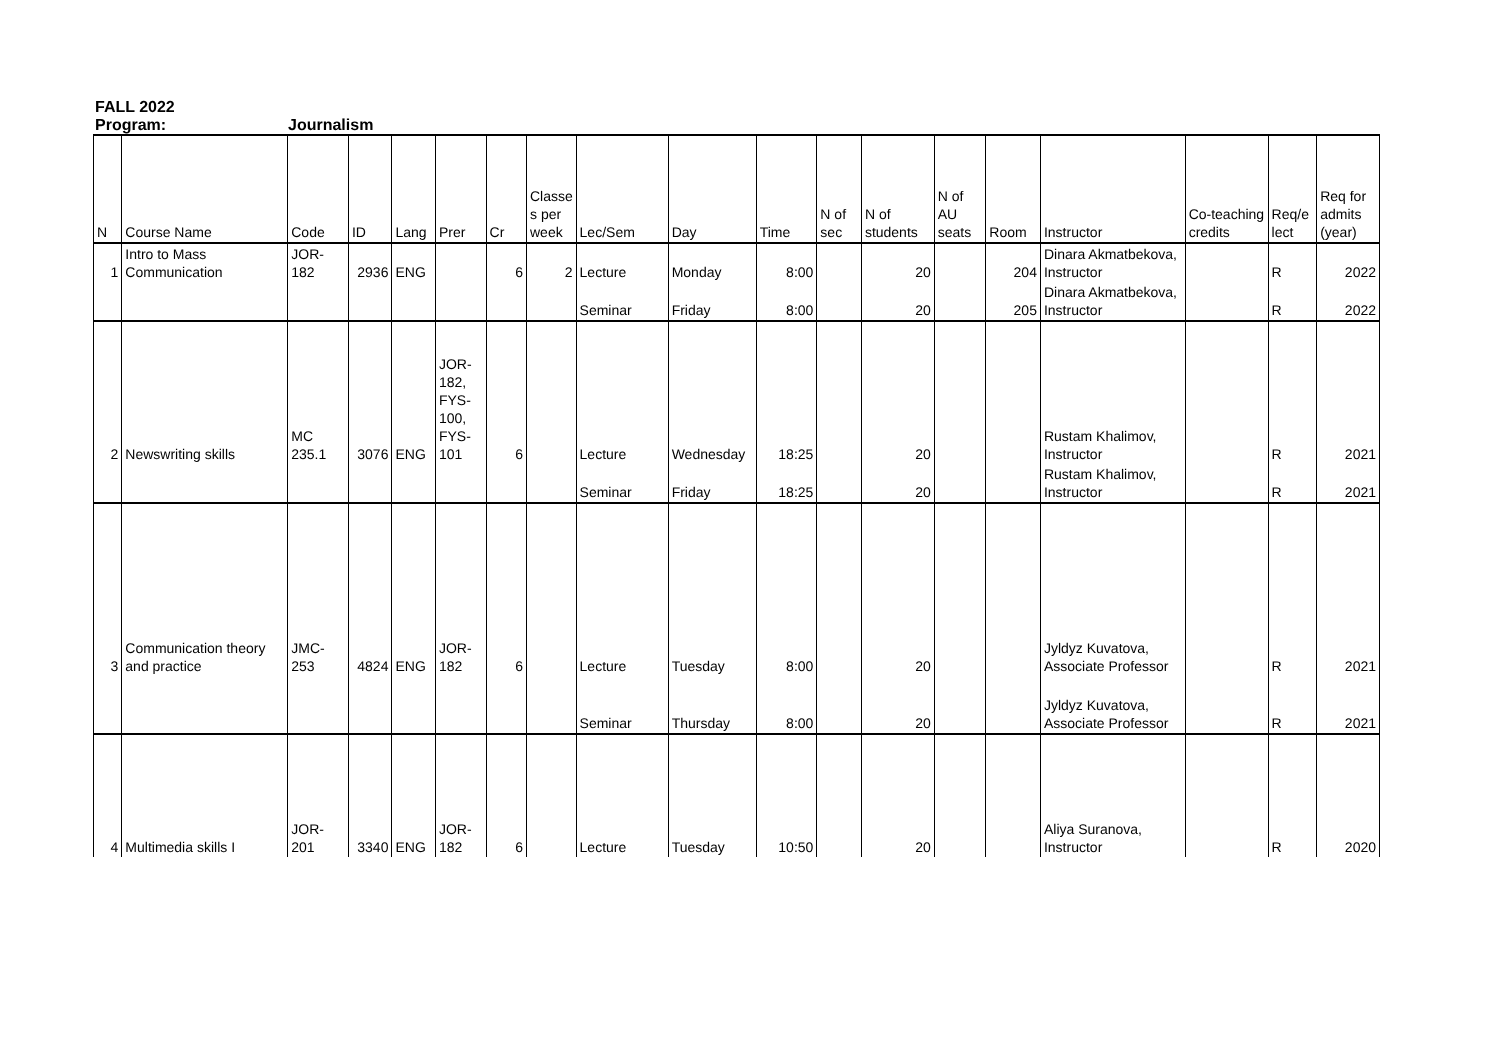FALL 2022
Program: Journalism
| N | Course Name | Code | ID | Lang | Prer | Cr | Classe s per week | Lec/Sem | Day | Time | N of sec | N of students | N of AU seats | Room | Instructor | Co-teaching credits | Req/e lect | Req for admits (year) |
| --- | --- | --- | --- | --- | --- | --- | --- | --- | --- | --- | --- | --- | --- | --- | --- | --- | --- | --- |
| 1 | Intro to Mass Communication | JOR-182 | 2936 | ENG | | 6 | 2 | Lecture | Monday | 8:00 | | 20 | | 204 | Dinara Akmatbekova, Instructor | | R | 2022 |
| | | | | | | | | Seminar | Friday | 8:00 | | 20 | | 205 | Dinara Akmatbekova, Instructor | | R | 2022 |
| 2 | Newswriting skills | MC 235.1 | 3076 | ENG | JOR-182, FYS-100, FYS-101 | 6 | | Lecture | Wednesday | 18:25 | | 20 | | | Rustam Khalimov, Instructor | | R | 2021 |
| | | | | | | | | Seminar | Friday | 18:25 | | 20 | | | Rustam Khalimov, Instructor | | R | 2021 |
| 3 | Communication theory and practice | JMC-253 | 4824 | ENG | JOR-182 | 6 | | Lecture | Tuesday | 8:00 | | 20 | | | Jyldyz Kuvatova, Associate Professor | | R | 2021 |
| | | | | | | | | Seminar | Thursday | 8:00 | | 20 | | | Jyldyz Kuvatova, Associate Professor | | R | 2021 |
| 4 | Multimedia skills I | JOR-201 | 3340 | ENG | JOR-182 | 6 | | Lecture | Tuesday | 10:50 | | 20 | | | Aliya Suranova, Instructor | | R | 2020 |